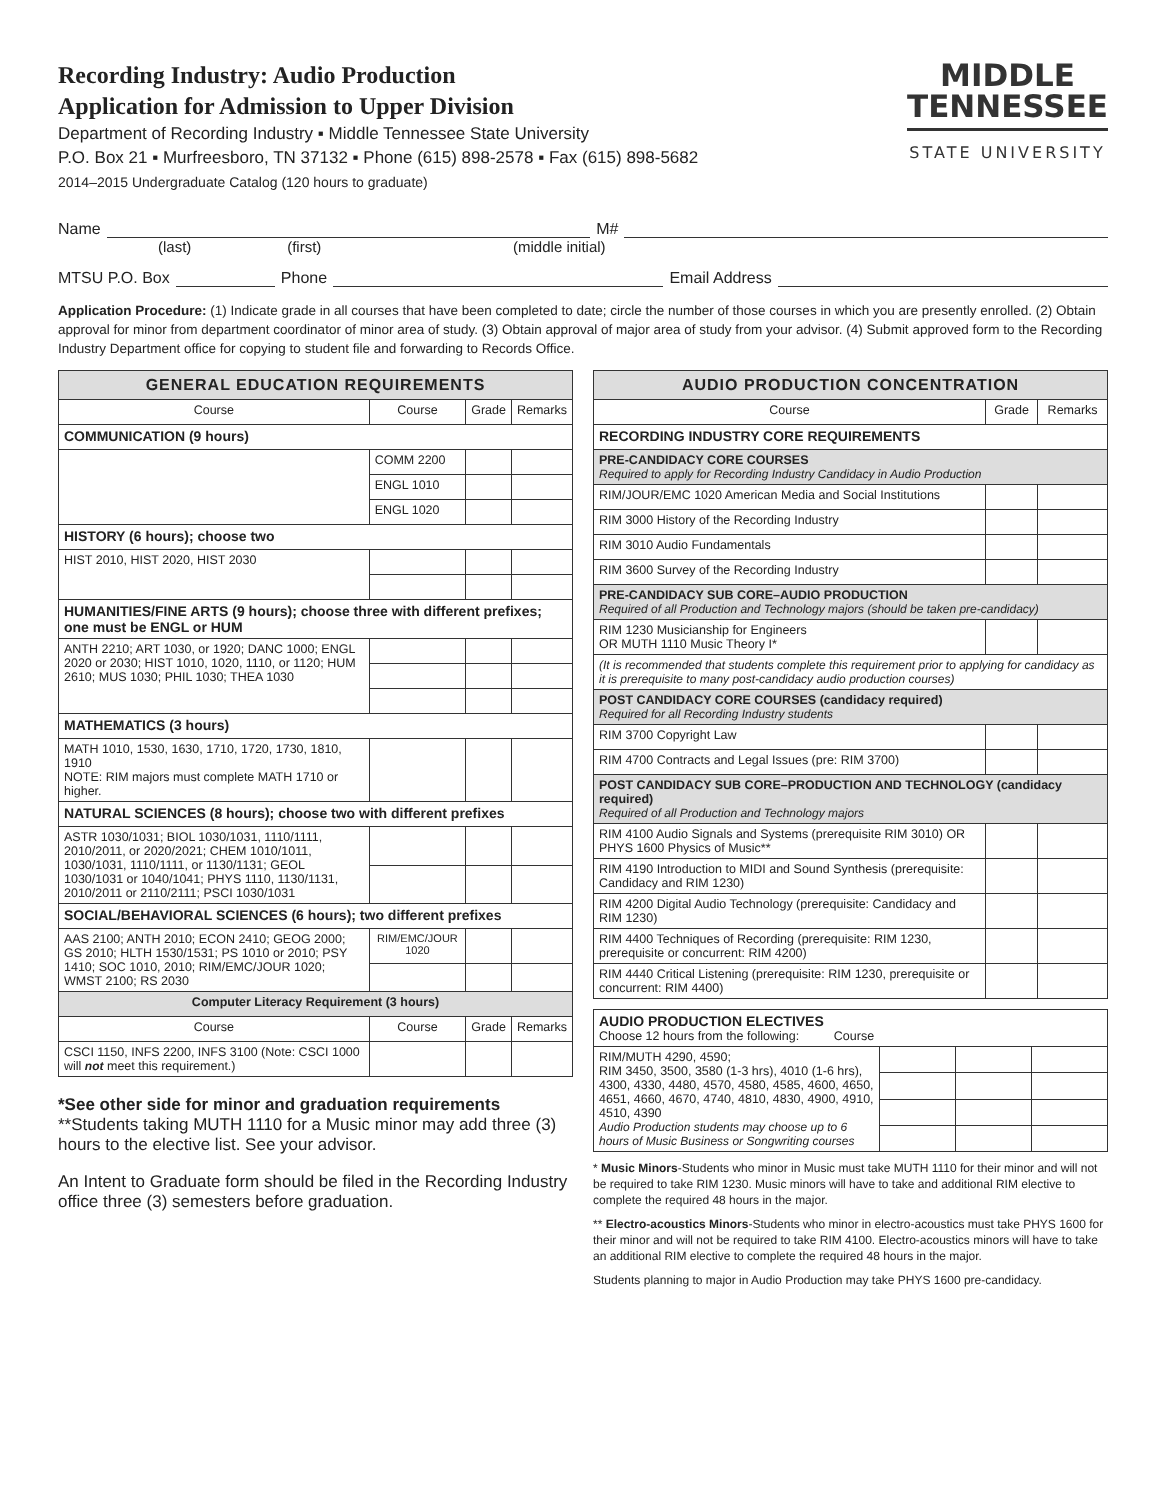Recording Industry: Audio Production
Application for Admission to Upper Division
Department of Recording Industry ▪ Middle Tennessee State University
P.O. Box 21 ▪ Murfreesboro, TN 37132 ▪ Phone (615) 898-2578 ▪ Fax (615) 898-5682
2014–2015 Undergraduate Catalog (120 hours to graduate)
MIDDLE
TENNESSEE
STATE UNIVERSITY
Name M#
(last) (first) (middle initial)
MTSU P.O. Box Phone Email Address
Application Procedure: (1) Indicate grade in all courses that have been completed to date; circle the number of those courses in which you are presently enrolled. (2) Obtain approval for minor from department coordinator of minor area of study. (3) Obtain approval of major area of study from your advisor. (4) Submit approved form to the Recording Industry Department office for copying to student file and forwarding to Records Office.
| GENERAL EDUCATION REQUIREMENTS | | | |
| --- | --- | --- | --- |
| Course | Course | Grade | Remarks |
| COMMUNICATION (9 hours) | | | |
| | COMM 2200 | | |
| | ENGL 1010 | | |
| | ENGL 1020 | | |
| HISTORY (6 hours); choose two | | | |
| HIST 2010, HIST 2020, HIST 2030 | | | |
| HUMANITIES/FINE ARTS (9 hours); choose three with different prefixes; one must be ENGL or HUM | | | |
| ANTH 2210; ART 1030, or 1920; DANC 1000; ENGL 2020 or 2030; HIST 1010, 1020, 1110, or 1120; HUM 2610; MUS 1030; PHIL 1030; THEA 1030 | | | |
| MATHEMATICS (3 hours) | | | |
| MATH 1010, 1530, 1630, 1710, 1720, 1730, 1810, 1910 NOTE: RIM majors must complete MATH 1710 or higher. | | | |
| NATURAL SCIENCES (8 hours); choose two with different prefixes | | | |
| ASTR 1030/1031; BIOL 1030/1031, 1110/1111, 2010/2011, or 2020/2021; CHEM 1010/1011, 1030/1031, 1110/1111, or 1130/1131; GEOL 1030/1031 or 1040/1041; PHYS 1110, 1130/1131, 2010/2011 or 2110/2111; PSCI 1030/1031 | | | |
| SOCIAL/BEHAVIORAL SCIENCES (6 hours); two different prefixes | | | |
| AAS 2100; ANTH 2010; ECON 2410; GEOG 2000; GS 2010; HLTH 1530/1531; PS 1010 or 2010; PSY 1410; SOC 1010, 2010; RIM/EMC/JOUR 1020; WMST 2100; RS 2030 | RIM/EMC/JOUR 1020 | | |
| Computer Literacy Requirement (3 hours) | | | |
| Course | Course | Grade | Remarks |
| CSCI 1150, INFS 2200, INFS 3100 (Note: CSCI 1000 will not meet this requirement.) | | | |
*See other side for minor and graduation requirements
**Students taking MUTH 1110 for a Music minor may add three (3) hours to the elective list. See your advisor.
An Intent to Graduate form should be filed in the Recording Industry office three (3) semesters before graduation.
| AUDIO PRODUCTION CONCENTRATION | | |
| --- | --- | --- |
| Course | Grade | Remarks |
| RECORDING INDUSTRY CORE REQUIREMENTS | | |
| PRE-CANDIDACY CORE COURSES Required to apply for Recording Industry Candidacy in Audio Production | | |
| RIM/JOUR/EMC 1020 American Media and Social Institutions | | |
| RIM 3000 History of the Recording Industry | | |
| RIM 3010 Audio Fundamentals | | |
| RIM 3600 Survey of the Recording Industry | | |
| PRE-CANDIDACY SUB CORE–AUDIO PRODUCTION Required of all Production and Technology majors (should be taken pre-candidacy) | | |
| RIM 1230 Musicianship for Engineers OR MUTH 1110 Music Theory I* | | |
| (It is recommended that students complete this requirement prior to applying for candidacy as it is prerequisite to many post-candidacy audio production courses) | | |
| POST CANDIDACY CORE COURSES (candidacy required) Required for all Recording Industry students | | |
| RIM 3700 Copyright Law | | |
| RIM 4700 Contracts and Legal Issues (pre: RIM 3700) | | |
| POST CANDIDACY SUB CORE–PRODUCTION AND TECHNOLOGY (candidacy required) Required of all Production and Technology majors | | |
| RIM 4100 Audio Signals and Systems (prerequisite RIM 3010) OR PHYS 1600 Physics of Music** | | |
| RIM 4190 Introduction to MIDI and Sound Synthesis (prerequisite: Candidacy and RIM 1230) | | |
| RIM 4200 Digital Audio Technology (prerequisite: Candidacy and RIM 1230) | | |
| RIM 4400 Techniques of Recording (prerequisite: RIM 1230, prerequisite or concurrent: RIM 4200) | | |
| RIM 4440 Critical Listening (prerequisite: RIM 1230, prerequisite or concurrent: RIM 4400) | | |
| AUDIO PRODUCTION ELECTIVES Choose 12 hours from the following: Course | | | |
| RIM/MUTH 4290, 4590; RIM 3450, 3500, 3580 (1-3 hrs), 4010 (1-6 hrs), 4300, 4330, 4480, 4570, 4580, 4585, 4600, 4650, 4651, 4660, 4670, 4740, 4810, 4830, 4900, 4910, 4510, 4390 Audio Production students may choose up to 6 hours of Music Business or Songwriting courses | | | |
* Music Minors-Students who minor in Music must take MUTH 1110 for their minor and will not be required to take RIM 1230. Music minors will have to take and additional RIM elective to complete the required 48 hours in the major.
** Electro-acoustics Minors-Students who minor in electro-acoustics must take PHYS 1600 for their minor and will not be required to take RIM 4100. Electro-acoustics minors will have to take an additional RIM elective to complete the required 48 hours in the major.
Students planning to major in Audio Production may take PHYS 1600 pre-candidacy.